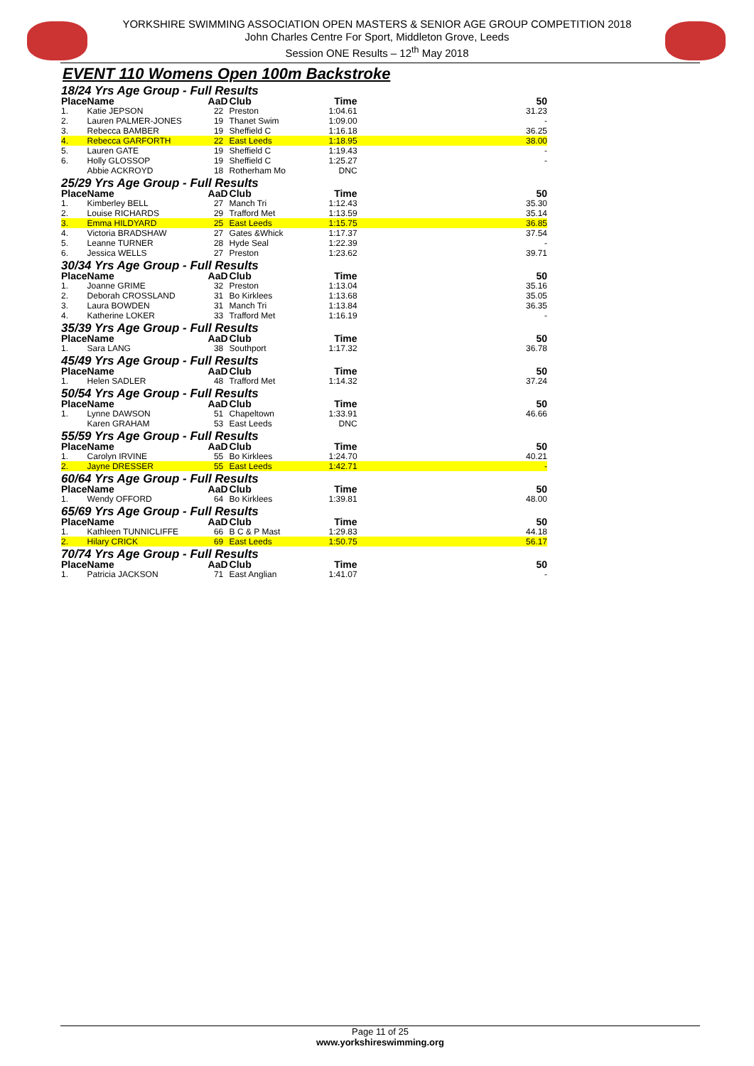YORKSHIRE SWIMMING ASSOCIATION OPEN MASTERS & SENIOR AGE GROUP COMPETITION 2018
John Charles Centre For Sport, Middleton Grove, Leeds
Session ONE Results – 12<sup>th</sup> May 2018
EVENT 110 Womens Open 100m Backstroke
| 18/24 Yrs Age Group - Full Results | | | | | |
| Place | Name | AaD | Club | Time | 50 |
| 1. | Katie JEPSON | 22 | Preston | 1:04.61 | 31.23 |
| 2. | Lauren PALMER-JONES | 19 | Thanet Swim | 1:09.00 | - |
| 3. | Rebecca BAMBER | 19 | Sheffield C | 1:16.18 | 36.25 |
| 4. | Rebecca GARFORTH | 22 | East Leeds | 1:18.95 | 38.00 |
| 5. | Lauren GATE | 19 | Sheffield C | 1:19.43 | - |
| 6. | Holly GLOSSOP | 19 | Sheffield C | 1:25.27 | - |
| | Abbie ACKROYD | 18 | Rotherham Mo | DNC | |
| 25/29 Yrs Age Group - Full Results | | | | | |
| Place | Name | AaD | Club | Time | 50 |
| 1. | Kimberley BELL | 27 | Manch Tri | 1:12.43 | 35.30 |
| 2. | Louise RICHARDS | 29 | Trafford Met | 1:13.59 | 35.14 |
| 3. | Emma HILDYARD | 25 | East Leeds | 1:15.75 | 36.85 |
| 4. | Victoria BRADSHAW | 27 | Gates &Whick | 1:17.37 | 37.54 |
| 5. | Leanne TURNER | 28 | Hyde Seal | 1:22.39 | - |
| 6. | Jessica WELLS | 27 | Preston | 1:23.62 | 39.71 |
| 30/34 Yrs Age Group - Full Results | | | | | |
| Place | Name | AaD | Club | Time | 50 |
| 1. | Joanne GRIME | 32 | Preston | 1:13.04 | 35.16 |
| 2. | Deborah CROSSLAND | 31 | Bo Kirklees | 1:13.68 | 35.05 |
| 3. | Laura BOWDEN | 31 | Manch Tri | 1:13.84 | 36.35 |
| 4. | Katherine LOKER | 33 | Trafford Met | 1:16.19 | - |
| 35/39 Yrs Age Group - Full Results | | | | | |
| Place | Name | AaD | Club | Time | 50 |
| 1. | Sara LANG | 38 | Southport | 1:17.32 | 36.78 |
| 45/49 Yrs Age Group - Full Results | | | | | |
| Place | Name | AaD | Club | Time | 50 |
| 1. | Helen SADLER | 48 | Trafford Met | 1:14.32 | 37.24 |
| 50/54 Yrs Age Group - Full Results | | | | | |
| Place | Name | AaD | Club | Time | 50 |
| 1. | Lynne DAWSON | 51 | Chapeltown | 1:33.91 | 46.66 |
| | Karen GRAHAM | 53 | East Leeds | DNC | |
| 55/59 Yrs Age Group - Full Results | | | | | |
| Place | Name | AaD | Club | Time | 50 |
| 1. | Carolyn IRVINE | 55 | Bo Kirklees | 1:24.70 | 40.21 |
| 2. | Jayne DRESSER | 55 | East Leeds | 1:42.71 | - |
| 60/64 Yrs Age Group - Full Results | | | | | |
| Place | Name | AaD | Club | Time | 50 |
| 1. | Wendy OFFORD | 64 | Bo Kirklees | 1:39.81 | 48.00 |
| 65/69 Yrs Age Group - Full Results | | | | | |
| Place | Name | AaD | Club | Time | 50 |
| 1. | Kathleen TUNNICLIFFE | 66 | B C & P Mast | 1:29.83 | 44.18 |
| 2. | Hilary CRICK | 69 | East Leeds | 1:50.75 | 56.17 |
| 70/74 Yrs Age Group - Full Results | | | | | |
| Place | Name | AaD | Club | Time | 50 |
| 1. | Patricia JACKSON | 71 | East Anglian | 1:41.07 | - |
Page 11 of 25
www.yorkshireswimming.org